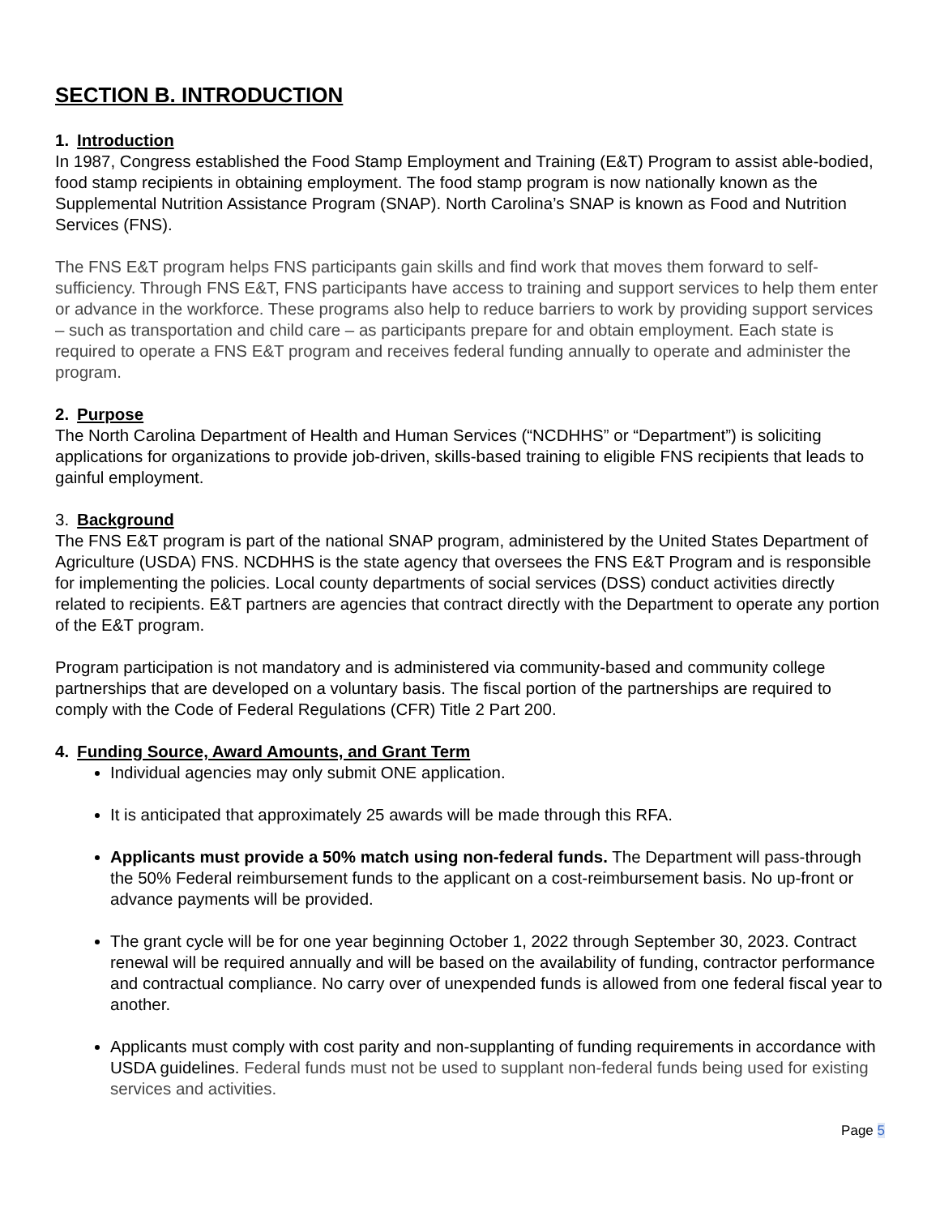SECTION B. INTRODUCTION
1. Introduction
In 1987, Congress established the Food Stamp Employment and Training (E&T) Program to assist able-bodied, food stamp recipients in obtaining employment. The food stamp program is now nationally known as the Supplemental Nutrition Assistance Program (SNAP). North Carolina’s SNAP is known as Food and Nutrition Services (FNS).
The FNS E&T program helps FNS participants gain skills and find work that moves them forward to self-sufficiency. Through FNS E&T, FNS participants have access to training and support services to help them enter or advance in the workforce. These programs also help to reduce barriers to work by providing support services – such as transportation and child care – as participants prepare for and obtain employment. Each state is required to operate a FNS E&T program and receives federal funding annually to operate and administer the program.
2. Purpose
The North Carolina Department of Health and Human Services (“NCDHHS” or “Department”) is soliciting applications for organizations to provide job-driven, skills-based training to eligible FNS recipients that leads to gainful employment.
3. Background
The FNS E&T program is part of the national SNAP program, administered by the United States Department of Agriculture (USDA) FNS. NCDHHS is the state agency that oversees the FNS E&T Program and is responsible for implementing the policies. Local county departments of social services (DSS) conduct activities directly related to recipients. E&T partners are agencies that contract directly with the Department to operate any portion of the E&T program.
Program participation is not mandatory and is administered via community-based and community college partnerships that are developed on a voluntary basis. The fiscal portion of the partnerships are required to comply with the Code of Federal Regulations (CFR) Title 2 Part 200.
4. Funding Source, Award Amounts, and Grant Term
Individual agencies may only submit ONE application.
It is anticipated that approximately 25 awards will be made through this RFA.
Applicants must provide a 50% match using non-federal funds. The Department will pass-through the 50% Federal reimbursement funds to the applicant on a cost-reimbursement basis. No up-front or advance payments will be provided.
The grant cycle will be for one year beginning October 1, 2022 through September 30, 2023. Contract renewal will be required annually and will be based on the availability of funding, contractor performance and contractual compliance. No carry over of unexpended funds is allowed from one federal fiscal year to another.
Applicants must comply with cost parity and non-supplanting of funding requirements in accordance with USDA guidelines. Federal funds must not be used to supplant non-federal funds being used for existing services and activities.
Page 5